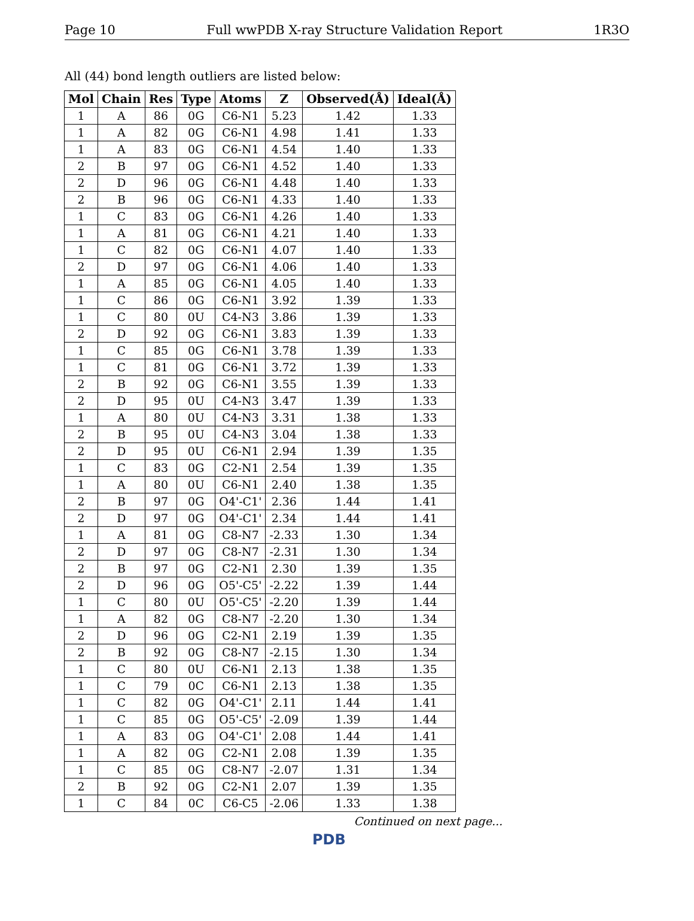Page 10 Full wwPDB X-ray Structure Validation Report 1R3O
All (44) bond length outliers are listed below:
| Mol | Chain | Res | Type | Atoms | Z | Observed(Å) | Ideal(Å) |
| --- | --- | --- | --- | --- | --- | --- | --- |
| 1 | A | 86 | 0G | C6-N1 | 5.23 | 1.42 | 1.33 |
| 1 | A | 82 | 0G | C6-N1 | 4.98 | 1.41 | 1.33 |
| 1 | A | 83 | 0G | C6-N1 | 4.54 | 1.40 | 1.33 |
| 2 | B | 97 | 0G | C6-N1 | 4.52 | 1.40 | 1.33 |
| 2 | D | 96 | 0G | C6-N1 | 4.48 | 1.40 | 1.33 |
| 2 | B | 96 | 0G | C6-N1 | 4.33 | 1.40 | 1.33 |
| 1 | C | 83 | 0G | C6-N1 | 4.26 | 1.40 | 1.33 |
| 1 | A | 81 | 0G | C6-N1 | 4.21 | 1.40 | 1.33 |
| 1 | C | 82 | 0G | C6-N1 | 4.07 | 1.40 | 1.33 |
| 2 | D | 97 | 0G | C6-N1 | 4.06 | 1.40 | 1.33 |
| 1 | A | 85 | 0G | C6-N1 | 4.05 | 1.40 | 1.33 |
| 1 | C | 86 | 0G | C6-N1 | 3.92 | 1.39 | 1.33 |
| 1 | C | 80 | 0U | C4-N3 | 3.86 | 1.39 | 1.33 |
| 2 | D | 92 | 0G | C6-N1 | 3.83 | 1.39 | 1.33 |
| 1 | C | 85 | 0G | C6-N1 | 3.78 | 1.39 | 1.33 |
| 1 | C | 81 | 0G | C6-N1 | 3.72 | 1.39 | 1.33 |
| 2 | B | 92 | 0G | C6-N1 | 3.55 | 1.39 | 1.33 |
| 2 | D | 95 | 0U | C4-N3 | 3.47 | 1.39 | 1.33 |
| 1 | A | 80 | 0U | C4-N3 | 3.31 | 1.38 | 1.33 |
| 2 | B | 95 | 0U | C4-N3 | 3.04 | 1.38 | 1.33 |
| 2 | D | 95 | 0U | C6-N1 | 2.94 | 1.39 | 1.35 |
| 1 | C | 83 | 0G | C2-N1 | 2.54 | 1.39 | 1.35 |
| 1 | A | 80 | 0U | C6-N1 | 2.40 | 1.38 | 1.35 |
| 2 | B | 97 | 0G | O4'-C1' | 2.36 | 1.44 | 1.41 |
| 2 | D | 97 | 0G | O4'-C1' | 2.34 | 1.44 | 1.41 |
| 1 | A | 81 | 0G | C8-N7 | -2.33 | 1.30 | 1.34 |
| 2 | D | 97 | 0G | C8-N7 | -2.31 | 1.30 | 1.34 |
| 2 | B | 97 | 0G | C2-N1 | 2.30 | 1.39 | 1.35 |
| 2 | D | 96 | 0G | O5'-C5' | -2.22 | 1.39 | 1.44 |
| 1 | C | 80 | 0U | O5'-C5' | -2.20 | 1.39 | 1.44 |
| 1 | A | 82 | 0G | C8-N7 | -2.20 | 1.30 | 1.34 |
| 2 | D | 96 | 0G | C2-N1 | 2.19 | 1.39 | 1.35 |
| 2 | B | 92 | 0G | C8-N7 | -2.15 | 1.30 | 1.34 |
| 1 | C | 80 | 0U | C6-N1 | 2.13 | 1.38 | 1.35 |
| 1 | C | 79 | 0C | C6-N1 | 2.13 | 1.38 | 1.35 |
| 1 | C | 82 | 0G | O4'-C1' | 2.11 | 1.44 | 1.41 |
| 1 | C | 85 | 0G | O5'-C5' | -2.09 | 1.39 | 1.44 |
| 1 | A | 83 | 0G | O4'-C1' | 2.08 | 1.44 | 1.41 |
| 1 | A | 82 | 0G | C2-N1 | 2.08 | 1.39 | 1.35 |
| 1 | C | 85 | 0G | C8-N7 | -2.07 | 1.31 | 1.34 |
| 2 | B | 92 | 0G | C2-N1 | 2.07 | 1.39 | 1.35 |
| 1 | C | 84 | 0C | C6-C5 | -2.06 | 1.33 | 1.38 |
Continued on next page...
PDB